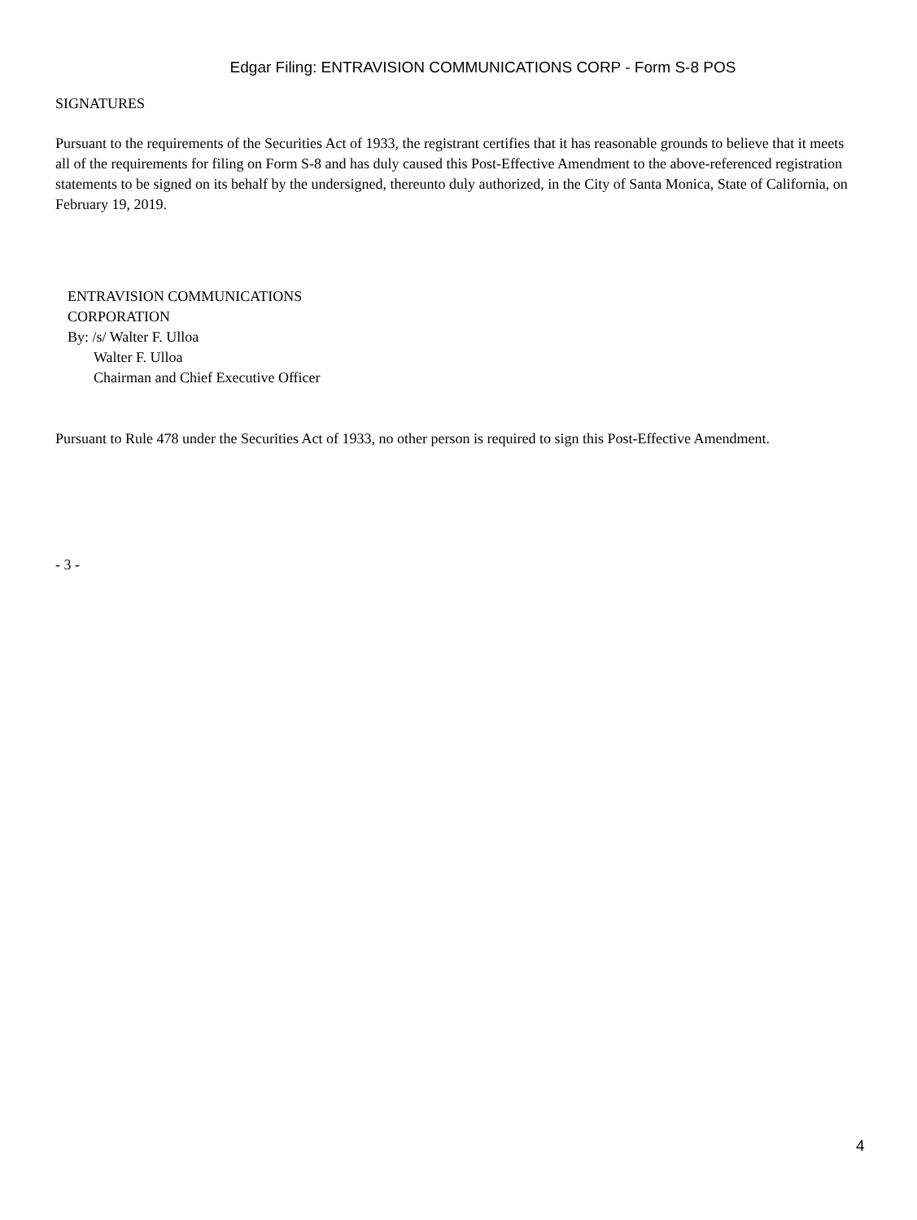Edgar Filing: ENTRAVISION COMMUNICATIONS CORP - Form S-8 POS
SIGNATURES
Pursuant to the requirements of the Securities Act of 1933, the registrant certifies that it has reasonable grounds to believe that it meets all of the requirements for filing on Form S-8 and has duly caused this Post-Effective Amendment to the above-referenced registration statements to be signed on its behalf by the undersigned, thereunto duly authorized, in the City of Santa Monica, State of California, on February 19, 2019.
ENTRAVISION COMMUNICATIONS
CORPORATION
By: /s/ Walter F. Ulloa
Walter F. Ulloa
Chairman and Chief Executive Officer
Pursuant to Rule 478 under the Securities Act of 1933, no other person is required to sign this Post-Effective Amendment.
- 3 -
4